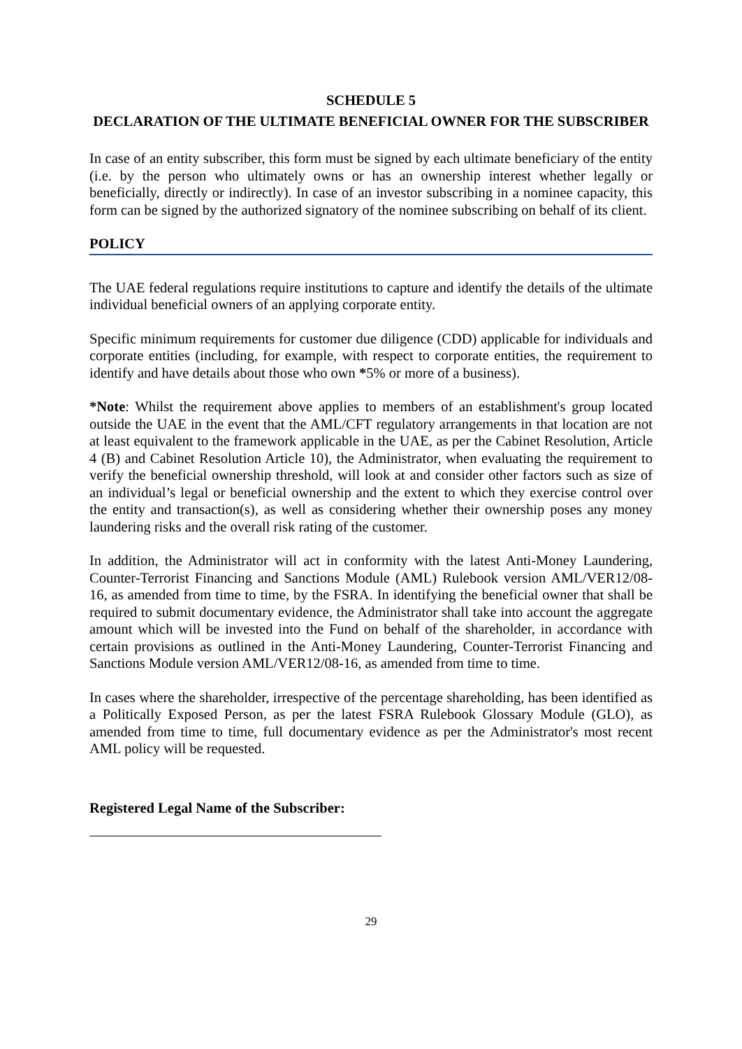SCHEDULE 5
DECLARATION OF THE ULTIMATE BENEFICIAL OWNER FOR THE SUBSCRIBER
In case of an entity subscriber, this form must be signed by each ultimate beneficiary of the entity (i.e. by the person who ultimately owns or has an ownership interest whether legally or beneficially, directly or indirectly). In case of an investor subscribing in a nominee capacity, this form can be signed by the authorized signatory of the nominee subscribing on behalf of its client.
POLICY
The UAE federal regulations require institutions to capture and identify the details of the ultimate individual beneficial owners of an applying corporate entity.
Specific minimum requirements for customer due diligence (CDD) applicable for individuals and corporate entities (including, for example, with respect to corporate entities, the requirement to identify and have details about those who own *5% or more of a business).
*Note: Whilst the requirement above applies to members of an establishment's group located outside the UAE in the event that the AML/CFT regulatory arrangements in that location are not at least equivalent to the framework applicable in the UAE, as per the Cabinet Resolution, Article 4 (B) and Cabinet Resolution Article 10), the Administrator, when evaluating the requirement to verify the beneficial ownership threshold, will look at and consider other factors such as size of an individual’s legal or beneficial ownership and the extent to which they exercise control over the entity and transaction(s), as well as considering whether their ownership poses any money laundering risks and the overall risk rating of the customer.
In addition, the Administrator will act in conformity with the latest Anti-Money Laundering, Counter-Terrorist Financing and Sanctions Module (AML) Rulebook version AML/VER12/08-16, as amended from time to time, by the FSRA. In identifying the beneficial owner that shall be required to submit documentary evidence, the Administrator shall take into account the aggregate amount which will be invested into the Fund on behalf of the shareholder, in accordance with certain provisions as outlined in the Anti-Money Laundering, Counter-Terrorist Financing and Sanctions Module version AML/VER12/08-16, as amended from time to time.
In cases where the shareholder, irrespective of the percentage shareholding, has been identified as a Politically Exposed Person, as per the latest FSRA Rulebook Glossary Module (GLO), as amended from time to time, full documentary evidence as per the Administrator's most recent AML policy will be requested.
Registered Legal Name of the Subscriber:
29